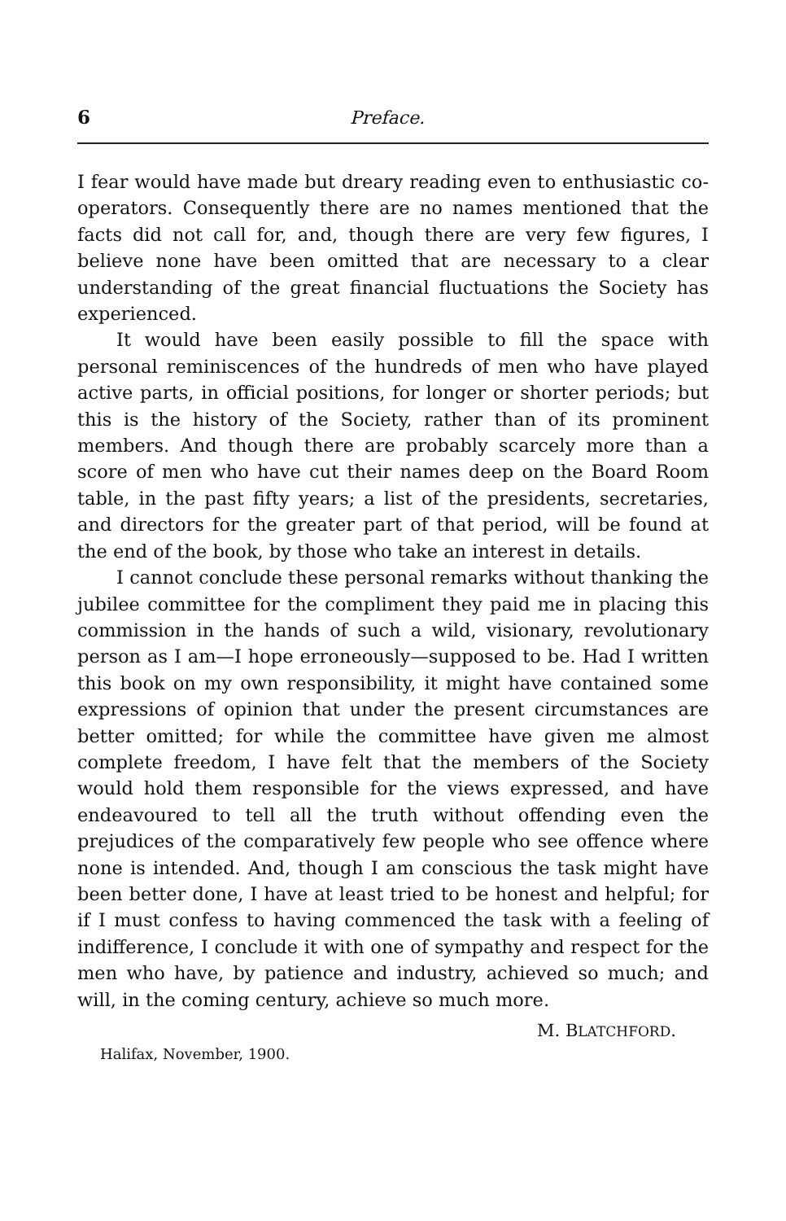6 Preface.
I fear would have made but dreary reading even to enthusiastic co-operators. Consequently there are no names mentioned that the facts did not call for, and, though there are very few figures, I believe none have been omitted that are necessary to a clear understanding of the great financial fluctuations the Society has experienced.
It would have been easily possible to fill the space with personal reminiscences of the hundreds of men who have played active parts, in official positions, for longer or shorter periods; but this is the history of the Society, rather than of its prominent members. And though there are probably scarcely more than a score of men who have cut their names deep on the Board Room table, in the past fifty years; a list of the presidents, secretaries, and directors for the greater part of that period, will be found at the end of the book, by those who take an interest in details.
I cannot conclude these personal remarks without thanking the jubilee committee for the compliment they paid me in placing this commission in the hands of such a wild, visionary, revolutionary person as I am—I hope erroneously—supposed to be. Had I written this book on my own responsibility, it might have contained some expressions of opinion that under the present circumstances are better omitted; for while the committee have given me almost complete freedom, I have felt that the members of the Society would hold them responsible for the views expressed, and have endeavoured to tell all the truth without offending even the prejudices of the comparatively few people who see offence where none is intended. And, though I am conscious the task might have been better done, I have at least tried to be honest and helpful; for if I must confess to having commenced the task with a feeling of indifference, I conclude it with one of sympathy and respect for the men who have, by patience and industry, achieved so much; and will, in the coming century, achieve so much more.
M. BLATCHFORD.
Halifax, November, 1900.